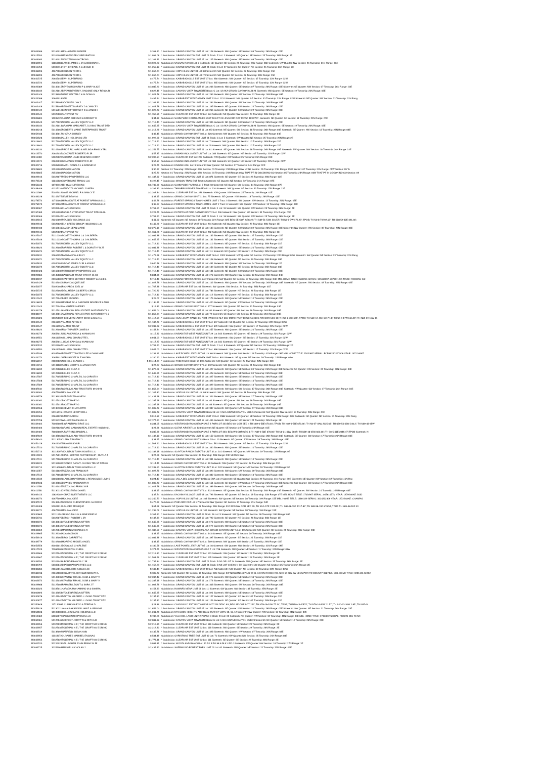| R0009086 | 50164018MOHAMMED KHADER | $ 368.20 | * Subdivision: GRAND CANYON UNIT 17 Lot: 128 Sixteenth: NW Quarter: SE Section: 09 Township: 26N Range: 03E |
| R0015764 | 50304002MESSENGER CORPORATION | $ 1,999.08 | * Subdivision: GRAND CANYON EST UNIT 01 Block: E Lot: 2 Sixteenth: NE Quarter: SE Section: 25 Township: 26N Range: 2E |
| R0009083 | 50164015NGUYEN NGHIA TRONG | $ 2,169.21 | * Subdivision: GRAND CANYON UNIT 17 Lot: 125 Sixteenth: NW Quarter: SE Section: 09 Township: 26N Range: 03E |
| R0062995 | 11663008CARNE JAMES L JR & DEBORAH L | $ 3,590.98 | Subdivision: SASKAN RANCH Lot: 8 Sixteenth: SE Quarter: NE Section: 23 Township: 21N Range: 06E Sixteenth: SW Quarter: NW Section: 24 Township: 21N Range: 06E |
| R0015760 | 50303114ROTHER EARL K & JESSIE D | $ 1,255.18 | * Subdivision: GRAND CANYON EST UNIT 01 Block: D Lot: 27 Sixteenth: SE Quarter: NE Section: 25 Township: 26N Range: 2E |
| R0048206 | 40677066DOBSON TERRI L | $ 1,650.04 | * Subdivision: HOPI HILLS UNIT 01 Lot: 80 Sixteenth: SW Quarter: SE Section: 28 Township: 19N Range: 15E |
| R0048205 | 40677065DOBSON TERRI L | $ 1,650.04 | * Subdivision: HOPI HILLS UNIT 01 Lot: 79 Sixteenth: SW Quarter: SE Section: 28 Township: 19N Range: 15E |
| R0040725 | 20605046BWH SUPERFUND | $ 475.74 | * Subdivision: KAIBAB KNOLLS EST UNIT 07 Lot: 280 Sixteenth: NW Quarter: SE Section: 07 Township: 22N Range: 02W |
| R0040724 | 20605045BWH SUPERFUND | $ 475.74 | * Subdivision: KAIBAB KNOLLS EST UNIT 07 Lot: 265 Sixteenth: NW Quarter: SE Section: 07 Township: 22N Range: 02W |
| R0023389 | 50140015REYES RICHARD P & MARY ALICE | $ 3,085.90 | * Subdivision: GRAND CANYON UNIT 09 Lot: 266 Sixteenth: NW Quarter: SE Section: 07 Township: 26N Range: 03E Sixteenth: SE Quarter: NW Section: 07 Township: 26N Range: 03E |
| R0046032 | 50121012BRYAN BEVERLY J INCOME ONLY RESOUR | $ 629.49 | * Subdivision: CANYON VISTA TOWNSITE Block: C Lot: 12 AKA GRAND CANYON SUB #4 Sixteenth: NW Quarter: SE Section: 19 Township: 26N Range: 03E |
| R0002446 | 50158007HALE WALTER C & ALDONA S | $ 1,022.78 | * Subdivision: GRAND CANYON UNIT 16 Lot: 263 Sixteenth: NW Quarter: SW Section: 22 Township: 26N Range: 03E |
| R0023398 | 20662018OPP | $ 495.24 | * Subdivision: KAIBAB EST WEST ANNEX UNIT 33 Lot: 1131 Sixteenth: NW Quarter: SE Section: 33 Township: 22N Range: 02W Sixteenth: NE Quarter: SW Section: 33 Township: 22N Rang |
| R0002447 | 50158008ODONNELL JAY J | $ 2,169.21 | * Subdivision: GRAND CANYON UNIT 16 Lot: 264 Sixteenth: NW Quarter: SW Section: 22 Township: 26N Range: 03E |
| R0002448 | 50158009BENNETT DORSEY D & JANICE I | $ 1,022.78 | * Subdivision: GRAND CANYON UNIT 16 Lot: 265 Sixteenth: NE Quarter: SW Section: 22 Township: 26N Range: 03E |
| R0002449 | 50158010BENNETT DORSEY D & JANICE I | $ 1,022.78 | * Subdivision: GRAND CANYON UNIT 16 Lot: 266 Sixteenth: NE Quarter: SW Section: 22 Township: 26N Range: 03E |
| R0049544 | 50329006AUTOVEST NV | $ 1,359.85 | * Subdivision: CLEAR AIR EST UNIT 02 Lot: 184 Sixteenth: NE Quarter: SW Section: 29 Township: 26N Range: 2E |
| R0006804 | 10908129A LUNA ORENSIO & BRIDGET D | $ 34.32 | Subdivision: SUNNYSIDE NORTH ANNEX UNIT 10 LOT 24 LESS:COF R/W 112 SF 1939/777. Sixteenth: NE Quarter: SE Section: 11 Township: 21N Range: 07E |
| R0049543 | 50177023NORTH VALLEY EQUITY LLC | $ 1,719.40 | * Subdivision: GRAND CANYON UNIT 19 Lot: 305 Sixteenth: NE Quarter: SW Section: 10 Township: 26N Range: 03E |
| R0046034 | 50121014GRAHAM MARGARET J LIVING TRUST DTD | $ 1,645.65 | * Subdivision: CANYON VISTA TOWNSITE Block: C Lot: 14 AKA GRAND CANYON SUB #4 Sixteenth: NW Quarter: SE Section: 19 Township: 26N Range: 03E |
| R0036218 | 50142065ROBERTS MARIE ENTERPRISES TRUST | $ 1,218.98 | * Subdivision: GRAND CANYON UNIT 11 Lot: 65 Sixteenth: NE Quarter: SW Section: 18 Township: 26N Range: 03E Sixteenth: SE Quarter: NW Section: 18 Township: 26N Range: 03E |
| R0059338 | 50132017SHATKA SHIRLEY | $ 38.45 | Subdivision: GRAND CANYON UNIT 10 Lot: 326 Sixteenth: NW Quarter: SE Section: 21 Township: 26N Range: 03E |
| R0050528 | 50303063ALLEN HOLDINGS LTD | $ 1,999.08 | * Subdivision: GRAND CANYON EST UNIT 01 Block: C Lot: 5 Sixteenth: SW Quarter: NE Section: 25 Township: 26N Range: 2E |
| R0016602 | 50172007NORTH VALLEY EQUITY LLC | $ 1,719.40 | * Subdivision: GRAND CANYON UNIT 19 Lot: 7 Sixteenth: NW Quarter: NW Section: 10 Township: 26N Range: 03E |
| R0016600 | 50172005NORTH VALLEY EQUITY LLC | $ 1,719.40 | * Subdivision: GRAND CANYON UNIT 19 Lot: 5 Sixteenth: NW Quarter: NW Section: 10 Township: 26N Range: 03E |
| R0036234 | 50142081PRICE RICHARD & MELINDA FAMILY TRU | $ 2,251.55 | * Subdivision: GRAND CANYON UNIT 11 Lot: 81 Sixteenth: SE Quarter: NW Section: 18 Township: 26N Range: 03E Sixteenth: SW Quarter: NW Section: 18 Township: 26N Range: 03E |
| R0013570 | 20603035GONZALEZ ROBERTO R JR | $ 57.87 | Subdivision: KAIBAB KNOLLS EST UNIT 07 Lot: 383 Sixteenth: SE Quarter: NE Section: 07 Township: 22N Range: 02W |
| R0011390 | 50022020ARIZONA LAND RESEARCH CORP | $ 2,202.84 | * Subdivision: CLEAR AIR EST Lot: 227 Sixteenth: NW Quarter: NW Section: 25 Township: 26N Range: 01E |
| R0013571 | 20603036GONZALEZ ROBERTO R JR | $ 57.87 | Subdivision: KAIBAB KNOLLS EST UNIT 07 Lot: 384 Sixteenth: SE Quarter: NE Section: 07 Township: 22N Range: 02W |
| R0040716 | 50008003SMITH DONALD L & BONNIE M | $ 26.75 | Subdivision: KAIBAB HIGH Lot: 3 Sixteenth: NW Quarter: NE Section: 27 Township: 24N Range: 02E |
| R0028604 | 20515001NAVAJO NATION | $ 30.27 | Section: 01 Township: 23N Range: 05W Section: 03 Township: 23N Range: 05W N2 N2 Section: 05 Township: 23N Range: 05W Section: 07 Township: 23N Range: 05W Section: 09 To |
| R0028605 | 20516001NAVAJO NATION | $ 25.20 | Section: 01 Township: 23N Range: 06W Section: 03 Township: 23N Range: 06W THAT PT IN COCONINO CO Section: 05 Township: 23N Range: 06W THAT PT IN COCONINO CO Section: 09 |
| R0029943 | 50324077PEDO PROPERTIES LLC | $ 1,487.82 | * Subdivision: GRAND CANYON UNIT 12 Lot: 871 Sixteenth: SE Quarter: SE Section: 26 Township: 26N Range: 02E |
| R0176540 | 11248120SILVER MINE TRAILS LLC | $ 499.45 | * Subdivision: WAGON TRAIL EST Tract: A Sixteenth: SE Quarter: NE Section: 32 Township: 21N Range: 07E |
| R0051848 | 10706112JEHOVAH JIREH INC | $ 6,738.09 | Subdivision: SUNNYSIDE FARMS Lot: 7 Tract: 10 Sixteenth: NE Quarter: SW Section: 14 Township: 21N Range: 07E |
| R0038409 | 40315110MENDOZA MICHAEL JOSEPH | $ 291.83 | Subdivision: TAMARRON PINES PHASE 02 Lot: 110 Sixteenth: NW Quarter: SE Section: 32 Township: 15N Range: 12E |
| R0011389 | 50022019LAMB MICHAEL R & NANCY E | $ 2,202.84 | * Subdivision: CLEAR AIR EST Lot: 226 Sixteenth: NW Quarter: NW Section: 25 Township: 26N Range: 01E |
| R0036228 | 50142075LEVIE DEAN O | $ 38.45 | Subdivision: GRAND CANYON UNIT 11 Lot: 75 Sixteenth: SE Quarter: NW Section: 18 Township: 26N Range: 03E |
| R0278574 | 10744061MIRAMONTE AT FOREST SPRINGS LLC | $ 46.78 | Subdivision: FOREST SPRINGS TOWNHOMES UNIT 1 Tract: I Sixteenth: SW Quarter: SW Section: 13 Township: 21N Range: 07E |
| R0278573 | 10744060MIRAMONTE AT FOREST SPRINGS LLC | $ 35.67 | Subdivision: FOREST SPRINGS TOWNHOMES UNIT 1 Tract: H Sixteenth: SW Quarter: SW Section: 13 Township: 21N Range: 07E |
| R0034067 | 50305048CHAN JOHNSON | $ 751.50 | * Subdivision: GRAND CANYON EST UNIT 01 Block: J Lot: 19 Sixteenth: SW Quarter: SW Section: 25 Township: 26N Range: 2E |
| R0197485 | 10519093PADILLA STEPHEN P TRUST DTD 03-26- | $ 222.75 | Subdivision: ESTATES AT PINE CANYON UNIT 2 Lot: 246 Sixteenth: SW Quarter: SE Section: 34 Township: 21N Range: 07E |
| R0034066 | 50305047CHAN JOHNSON | $ 751.50 | * Subdivision: GRAND CANYON EST UNIT 01 Block: J Lot: 18 Sixteenth: SW Quarter: SW Section: 25 Township: 26N Range: 2E |
| R0349815 | 20210092PEASLEY HOLDINGS LLC | $ 41.02 | Sixteenth: SE Quarter: SE Section: 29 Township: 22N Range: 02E BEG SE COR SEC 29; TH S89-51-54W 316.57'; TH N0-8-7W 176.23'; TPOB; TH N0-8-7W 92.12'; TH S88-59-42E 321.46'; |
| R0029948 | 50326026ELK CREEK GROUP HOLDINGS LLC | $ 448.99 | * Subdivision: CLEAR AIR EST UNIT 02 Lot: 204 Sixteenth: NE Quarter: SW Section: 29 Township: 26N Range: 2E |
| R0002430 | 50162041JAMSIN JEAN MARIE | $ 2,275.10 | * Subdivision: GRAND CANYON UNIT 17 Lot: 103 Sixteenth: NE Quarter: SW Section: 09 Township: 26N Range: 03E Sixteenth: NW Quarter: SW Section: 09 Township: 26N Range: 03E |
| R0029946 | 50329024AUTOVEST NV | $ 1,361.90 | * Subdivision: CLEAR AIR EST UNIT 02 Lot: 202 Sixteenth: NE Quarter: SW Section: 29 Township: 26N Range: 2E |
| R0025107 | 50110040SCOTT THOMAS L & O ALBERTA | $ 2,081.38 | * Subdivision: GRAND CANYON UNIT 02 Lot: 132 Sixteenth: NE Quarter: NW Section: 27 Township: 26N Range: 03E |
| R0025106 | 50110039SCOTT THOMAS L & O ALBERTA | $ 1,645.65 | * Subdivision: GRAND CANYON UNIT 02 Lot: 131 Sixteenth: NE Quarter: NW Section: 27 Township: 26N Range: 03E |
| R0051873 | 50173052NORTH VALLEY EQUITY LLC | $ 1,719.40 | * Subdivision: GRAND CANYON UNIT 19 Lot: 110 Sixteenth: NE Quarter: NE Section: 10 Township: 26N Range: 03E |
| R0028623 | 50126005PARRISH ROBERT L & DOROTHY B JT | $ 2,081.38 | * Subdivision: GRAND CANYON UNIT 06 Lot: 256 Sixteenth: NW Quarter: SE Section: 20 Township: 26N Range: 03E |
| R0051874 | 50173053NORTH VALLEY EQUITY LLC | $ 1,719.40 | * Subdivision: GRAND CANYON UNIT 19 Lot: 111 Sixteenth: NE Quarter: NE Section: 10 Township: 26N Range: 03E |
| R0005931 | 20664057FARNI ANITA & BILLY | $ 1,475.59 | * Subdivision: KAIBAB EST WEST ANNEX UNIT 06 Lot: 1303 Sixteenth: NW Quarter: SE Section: 23 Township: 22N Range: 02W Sixteenth: SW Quarter: NE Section: 23 Township: 22N Rang |
| R0051871 | 50173050NORTH VALLEY EQUITY LLC | $ 1,719.40 | * Subdivision: GRAND CANYON UNIT 19 Lot: 108 Sixteenth: NE Quarter: NE Section: 10 Township: 26N Range: 03E |
| R0005933 | 63020091GROAT JAMES D JR & KIMIKO | $ 640.48 | * Subdivision: GRAND CANYON UNIT 12 Lot: 431 Sixteenth: NW Quarter: SW Section: 24 Township: 26N Range: 2E |
| R0051872 | 50173051NORTH VALLEY EQUITY LLC | $ 1,719.40 | * Subdivision: GRAND CANYON UNIT 19 Lot: 109 Sixteenth: NE Quarter: NE Section: 10 Township: 26N Range: 03E |
| R0002428 | 50162039PETRICHOR PROPERTIES LLC | $ 1,719.40 | * Subdivision: GRAND CANYON UNIT 17 Lot: 101 Sixteenth: NE Quarter: SW Section: 09 Township: 26N Range: 03E |
| R0022084 | 50145088GAGLIANO TRUST DTD 07-15-04 | $ 834.30 | * Subdivision: GRAND CANYON UNIT 11 Lot: 478 Sixteenth: NW Quarter: SW Section: 18 Township: 26N Range: 03E |
| R0030937 | 20353009STAFFORD JEFFREY ROBERT & JULIE L | $ 713.46 | Subdivision: KAIBAB FOREST ACRES Lot: 9 Sixteenth: SW Quarter: SE Section: 27 Township: 22N Range: 04E MBL HOME TITLE: 3550216 SERIAL: 13511309A YEAR: 1991 MAKE: REDMAN SIZ |
| R0002429 | 50162040SIMON JACQUELINE | $ 1,022.78 | * Subdivision: GRAND CANYON UNIT 17 Lot: 102 Sixteenth: NW Quarter: SW Section: 09 Township: 26N Range: 03E Sixteenth: NE Quarter: SW Section: 09 Township: 26N Range: 03E |
| R0051877 | 50020001RICHARDS JOEL W | $ 1,767.38 | * Subdivision: CLEAR AIR EST Lot: 64 Sixteenth: SW Quarter: SW Section: 24 Township: 26N Range: 01E |
| R0052725 | 50323069DEALMEIDA GILBERTO CIRILO | $ 1,720.22 | * Subdivision: GRAND CANYON UNIT 12 Lot: 786 Sixteenth: SE Quarter: NE Section: 26 Township: 26N Range: 2E |
| R0051875 | 50173054NORTH VALLEY EQUITY LLC | $ 1,719.40 | * Subdivision: GRAND CANYON UNIT 19 Lot: 112 Sixteenth: NE Quarter: NE Section: 10 Township: 26N Range: 03E |
| R0010042 | 50174040BARE MICHAEL | $ 29.07 | * Subdivision: GRAND CANYON UNIT 19 Lot: 176 Sixteenth: SW Quarter: NE Section: 10 Township: 26N Range: 03E |
| R0018825 | 50126081MOFFAT AC & GARDNER BEATRICE A TRU | $ 1,134.11 | * Subdivision: GRAND CANYON UNIT 06 Lot: 420 Sixteenth: SE Quarter: SW Section: 20 Township: 26N Range: 03E |
| R0010043 | 50174041LAUGHTER SHERRY | $ 16.32 | Subdivision: GRAND CANYON UNIT 19 Lot: 177 Sixteenth: SW Quarter: NE Section: 10 Township: 26N Range: 03E |
| R0034078 | 50147016AMERICAN REAL ESTATE INVESTMENTS L | $ 1,856.04 | * Subdivision: GRAND CANYON UNIT 12 Lot: 80 Sixteenth: SE Quarter: SW Section: 19 Township: 26N Range: 03E |
| R0034077 | 50147015AMERICAN REAL ESTATE INVESTMENTS L | $ 1,856.04 | * Subdivision: GRAND CANYON UNIT 12 Lot: 79 Sixteenth: SE Quarter: SW Section: 19 Township: 26N Range: 03E |
| R0349826 | 30325002T BEEVERS LARRY DEAN & MAIA LU | $ 1,417.83 | * Subdivision: SUN-LEUPP RANCHES NW4 NW4 EXC NLY 665' MORE PART DESC AS; BEG NW COR SEC 11; TH S0-1-23E 665', TPOB; TH S89-57-45E 1317.13'; TH S0-0-17W 655.09'; TH N89-59-15W 13 |
| R0049549 | 20611057PALMER ALTON D | $ 1,187.79 | * Subdivision: KAIBAB KNOLLS EST UNIT 17 Lot: 697 Sixteenth: SE Quarter: SE Section: 17 Township: 22N Range: 02W |
| R0049547 | 20611055PALMER TRUST | $ 2,283.28 | * Subdivision: KAIBAB KNOLLS EST UNIT 17 Lot: 679 Sixteenth: SW Quarter: SE Section: 17 Township: 22N Range: 02W |
| R0028624 | 50126006FIGHTMASTER JAMES A | $ 148.84 | * Subdivision: GRAND CANYON UNIT 06 Lot: 257 Sixteenth: NW Quarter: SE Section: 20 Township: 26N Range: 03E |
| R0024276 | 20659012LUCAS KAINOA & KAAMALAH | $ 115.82 | Subdivision: KAIBAB EST WEST ANNEX UNIT 29 Lot: 842 Sixteenth: SE Quarter: NE Section: 29 Township: 22N Range: 02W |
| R0049551 | 20611059MILLMAN CHARLOTTE L | $ 944.03 | * Subdivision: KAIBAB KNOLLS EST UNIT 17 Lot: 699 Sixteenth: SW Quarter: SE Section: 17 Township: 22N Range: 02W |
| R0024275 | 20659011LUCAS KAINOA & KAAMALAH | $ 117.27 | Subdivision: KAIBAB EST WEST ANNEX UNIT 29 Lot: 841 Sixteenth: SE Quarter: NE Section: 29 Township: 22N Range: 02W |
| R0050532 | 50303067CHAN JOHNSON | $ 751.50 | * Subdivision: GRAND CANYON EST UNIT 01 Block: C Lot: 9 Sixteenth: SW Quarter: NE Section: 25 Township: 26N Range: 2E |
| R0049550 | 20611058MILLMAN CHARLOTTE L | $ 944.03 | * Subdivision: KAIBAB KNOLLS EST UNIT 17 Lot: 698 Sixteenth: SW Quarter: SE Section: 17 Township: 22N Range: 02W |
| R0045196 | 80037066BENNETT TIMOTHY LEE & DANA MAE | $ 239.91 | Subdivision: LAKE POWELL EST UNIT 02 Lot: 66 Sixteenth: NW Quarter: SW Section: 29 Township: 41N Range: 09E MBL HOME TITLE: 1542/697 SERIAL: FCPA625CK27608 YEAR: 1971 MAKE |
| R0024274 | 20659010HERNANDEZ ALEJANDRA | $ 330.13 | * Subdivision: KAIBAB EST WEST ANNEX UNIT 29 Lot: 840 Sixteenth: SE Quarter: NE Section: 29 Township: 22N Range: 02W |
| R0058017 | 20007028NICHOLS CLAUDE L | $ 13,414.03 | * Subdivision: TABER ADD Block: 10 1/2K Sixteenth: SW Quarter: SE Section: 28 Township: 22N Range: 02E |
| R0012215 | 50131082YATES SCOTT L & JANNA FAYE | $ 27.07 | Subdivision: GRAND CANYON UNIT 07 Lot: 132 Sixteenth: SW Quarter: NE Section: 21 Township: 26N Range: 03E |
| R0018832 | 50126088BIXLER OLGA O | $ 1,870.99 | * Subdivision: GRAND CANYON UNIT 06 Lot: 427 Sixteenth: SW Quarter: SE Section: 20 Township: 26N Range: 03E Sixteenth: SE Quarter: SW Section: 20 Township: 26N Range: 03E |
| R0018833 | 50126089BIXLER OLGA O | $ 1,645.65 | * Subdivision: GRAND CANYON UNIT 06 Lot: 428 Sixteenth: SW Quarter: SE Section: 20 Township: 26N Range: 03E |
| R0017507 | 50174056BRUNO CHARLES J & CHRISTI K | $ 1,719.40 | * Subdivision: GRAND CANYON UNIT 19 Lot: 327 Sixteenth: NW Quarter: SE Section: 10 Township: 26N Range: 03E |
| R0017508 | 50174057BRUNO CHARLES J & CHRISTI K | $ 1,719.40 | * Subdivision: GRAND CANYON UNIT 19 Lot: 328 Sixteenth: NW Quarter: SE Section: 10 Township: 26N Range: 03E |
| R0017509 | 50174058BRUNO CHARLES J & CHRISTI K | $ 1,719.40 | * Subdivision: GRAND CANYON UNIT 19 Lot: 329 Sixteenth: NW Quarter: SE Section: 10 Township: 26N Range: 03E |
| R0037110 | 50137067GORILLA LADY TRUST DTD 09-24-96 | $ 1,856.04 | * Subdivision: GRAND CANYON UNIT 08 Lot: 153 Sixteenth: SW Quarter: SW Section: 17 Township: 26N Range: 03E Sixteenth: NW Quarter: SW Section: 17 Township: 26N Range: 03E |
| R0036264 | 40677084MOLINA JOE JR | $ 1,104.80 | * Subdivision: HOPI HILLS UNIT 01 Lot: 98 Sixteenth: SW Quarter: SE Section: 28 Township: 19N Range: 15E |
| R0049579 | 50136031SEBESTYEN ANNE M | $ 1,432.18 | * Subdivision: GRAND CANYON UNIT 08 Lot: 344 Sixteenth: SW Quarter: SE Section: 17 Township: 26N Range: 03E |
| R0034082 | 50147020PAGET MARY G | $ 2,287.48 | * Subdivision: GRAND CANYON UNIT 12 Lot: 84 Sixteenth: SE Quarter: SW Section: 19 Township: 26N Range: 03E |
| R0034081 | 50147019PAGET MARY G | $ 2,287.48 | * Subdivision: GRAND CANYON UNIT 12 Lot: 83 Sixteenth: SE Quarter: SW Section: 19 Township: 26N Range: 03E |
| R0062558 | 50139101KREVER CHARLOTTE | $ 1,008.78 | * Subdivision: GRAND CANYON UNIT 09 Lot: 337 Sixteenth: SW Quarter: NW Section: 07 Township: 26N Range: 03E |
| R0040765 | 50118015HOWARD LEROY DELL | $ 1,008.78 | * Subdivision: CANYON VISTA TOWNSITE Block: B Lot: 3 AKA GRAND CANYON SUB #4 Sixteenth: NW Quarter: NW Section: 19 Township: 26N Range: 03E |
| R0001563 | 20661021SIMON AARON | $ 912.82 | * Subdivision: KAIBAB EST WEST ANNEX UNIT 33 Lot: 1088 Sixteenth: NE Quarter: SE Section: 33 Township: 22N Range: 02W Sixteenth: SE Quarter: NE Section: 33 Township: 22N Rang |
| R0027798 | 50319122WALKER MARSHALL H | $ 2,377.23 | * Subdivision: GRAND CANYON UNIT 12 Lot: 496 Sixteenth: NW Quarter: NE Section: 24 Township: 26N Range: 2E |
| R0349404 | 70066009B GRANTHAM BRAE LLC | $ 284.05 | Subdivision: WESTWOOD RANCHES PHASE 3 POR LOT 323 BEG W4 COR SEC 4 TH N89-6-58E 670.46'; TPOB; TH N89-6-58E 670.46'; TH N0-37-49W 2025.68'; TH S89-54-48W 230.2'; TH N89-48-45W |
| R0002406 | 50021028GRAND CANYON REAL ESTATE HOLDINS L | $ 23.66 | Subdivision: CLEAR AIR EST Lot: 123 Sixteenth: NE Quarter: SE Section: 24 Township: 26N Range: 01E |
| R0349403 | 70066009A FARTHING RANDAL L | $ 285.69 | Subdivision: WESTWOOD RANCHES PHASE 3 POR LOT 323; BEG W4 COR SEC 4; TH N89-6-58E 670.06'; TH N0-21-41W 2037'; TH N89-48-45W 661.06'; TH S0-5-41E 2049.47';TPOB Sixteenth: N |
| R0037109 | 50137066GORILLA LADY TRUST DTD 09-24-96 | $ 1,432.18 | * Subdivision: GRAND CANYON UNIT 08 Lot: 152 Sixteenth: SW Quarter: SW Section: 17 Township: 26N Range: 03E Sixteenth: SE Quarter: SW Section: 17 Township: 26N Range: 03E |
| R0058040 | 50113053CLARK TIMOTHY J | $ 38.45 | Subdivision: GRAND CANYON UNIT 03 Block: 5 Lot: 13 Sixteenth: SE Quarter: SW Section: 28 Township: 26N Range: 03E |
| R0051418 | 20611007BROWN ILKNUR | $ 1,508.60 | * Subdivision: KAIBAB KNOLLS EST UNIT 17 Lot: 583 Sixteenth: NW Quarter: SE Section: 17 Township: 22N Range: 02W |
| R0017510 | 50174059BRUNO CHARLES J & CHRISTI K | $ 1,719.40 | * Subdivision: GRAND CANYON UNIT 19 Lot: 330 Sixteenth: NW Quarter: SE Section: 10 Township: 26N Range: 03E |
| R0351713 | 30118097MOUNTAIN TOWN HOMES LLC | $ 2,189.49 | Subdivision: SLAYTON RANCH ESTATES UNIT 3 Lot: 101 Sixteenth: NE Quarter: NW Section: 19 Township: 22N Range: 9E |
| R0010024 | 50178010D PMH LIMITED PARTNERSHIP ; RUTILA T | $ 27.96 | Sixteenth: SE Quarter: SW Section: 03 Township: 26N Range: 03E SE4SE4SW4 |
| R0017511 | 50174060BRUNO CHARLES J & CHRISTI K | $ 1,719.40 | * Subdivision: GRAND CANYON UNIT 19 Lot: 331 Sixteenth: NW Quarter: SE Section: 10 Township: 26N Range: 03E |
| R0054924 | 50153002COONCE DANNY J LIVING TRUST DTD 01 | $ 114.45 | Subdivision: GRAND CANYON UNIT 15 Lot: 10 Sixteenth: NW Quarter: NE Section: 08 Township: 26N Range: 03E |
| R0351714 | 30118098MOUNTAIN TOWN HOMES LLC | $ 2,248.90 | Subdivision: SLAYTON RANCH ESTATES UNIT 3 Lot: 102 Sixteenth: NE Quarter: NW Section: 19 Township: 22N Range: 9E |
| R0011357 | 50161026TUZZOLINO FRANCIS R | $ 1,022.78 | * Subdivision: GRAND CANYON UNIT 17 Lot: 390 Sixteenth: SW Quarter: NW Section: 09 Township: 26N Range: 03E |
| R0017512 | 50174061BRUNO CHARLES J & CHRISTI K | $ 1,719.40 | * Subdivision: GRAND CANYON UNIT 19 Lot: 332 Sixteenth: NW Quarter: SE Section: 10 Township: 26N Range: 03E |
| R0013532 | 80066002CLARKSON VERNON L REVOCABLE LIVING | $ 224.47 | * Subdivision: VILLA DEL LAGO UNIT 02 Block: 78A Lot: 2 Sixteenth: SE Quarter: SW Section: 29 Township: 41N Range: 09E Sixteenth: NE Quarter: NW Section: 32 Township: 41N Ran |
| R0037108 | 50137065DOWNEY MARGARITA R | $ 1,008.78 | * Subdivision: GRAND CANYON UNIT 08 Lot: 151 Sixteenth: SE Quarter: SW Section: 17 Township: 26N Range: 03E Sixteenth: SW Quarter: SW Section: 17 Township: 26N Range: 03E |
| R0011356 | 50161025TUZZOLINO FRANCIS R | $ 1,022.78 | * Subdivision: GRAND CANYON UNIT 17 Lot: 389 Sixteenth: SW Quarter: NW Section: 09 Township: 26N Range: 03E |
| R0011350 | 50130114DIVENCENZO DANIEL | $ 38.45 | Subdivision: GRAND CANYON UNIT 07 Lot: 332 Sixteenth: SE Quarter: NW Section: 21 Township: 26N Range: 03E Sixteenth: NE Quarter: SW Section: 21 Township: 26N Range: 03E |
| R0063413 | 11629002NORAZ INVESTMENTS LLC | $ 37.74 | Subdivision: KACHINA VILLAGE UNIT 08 Lot: 796 Sixteenth: NE Quarter: SE Section: 19 Township: 20N Range: 07E MBL HOME TITLE: 1703/967 SERIAL: 04761057M YEAR: 1979 MAKE: BUD |
| R0036274 | 40677094MOLINA JOE E | $ 2,240.73 | * Subdivision: HOPI HILLS UNIT 01 Lot: 108 Sixteenth: SW Quarter: SE Section: 28 Township: 19N Range: 15E MBL HOME TITLE: 1489/329 SERIAL: 3424222309 YEAR: 1972 MAKE: CHAMPIO |
| R0037122 | 20432047GREGOR CHRISTOPHER J & ROCIO | $ 470.22 | Subdivision: PINE AIRE EST Lot: 47 Sixteenth: NW Quarter: SE Section: 17 Township: 21N Range: 04E |
| R0349408 | 50001012S SHORE MONIQUE | $ 64.99 | Sixteenth: SE Quarter: NW Section: 29 Township: 26N Range: 01E BEG NW COR SEC 29, TH S0-1-57E 1320.19'; TH S89-58-19E 1317.82'; TH S89-58-19E 878.54, TPOB TH S89-58-19E 43 |
| R0036271 | 40677091MOLINA JOE E | $ 1,239.06 | * Subdivision: HOPI HILLS UNIT 01 Lot: 105 Sixteenth: SW Quarter: SE Section: 28 Township: 19N Range: 15E |
| R0030965 | 50111154GRISSO PAUL N & MARJORIE M | $ 364.10 | * Subdivision: GRAND CANYON UNIT 03 Block: 16 Lot: 5 Sixteenth: SW Quarter: NE Section: 28 Township: 26N Range: 03E |
| R0052731 | 50323075BERGH ROBERT L JR | $ 137.33 | * Subdivision: GRAND CANYON UNIT 12 Lot: 792 Sixteenth: SE Quarter: NE Section: 26 Township: 26N Range: 2E |
| R0002874 | 50143041VITALE BRENDA (UTTER) | $ 1,645.65 | * Subdivision: GRAND CANYON UNIT 11 Lot: 178 Sixteenth: NW Quarter: NE Section: 18 Township: 26N Range: 03E |
| R0002875 | 50143042VITALE BRENDA (UTTER) | $ 1,645.65 | * Subdivision: GRAND CANYON UNIT 11 Lot: 179 Sixteenth: NW Quarter: NE Section: 18 Township: 26N Range: 03E |
| R0046062 | 50123041MARTINEZ CHARLES R | $ 1,382.59 | * Subdivision: CANYON VISTA HEIGHTS AKA GRAND CANYON UNIT 5 Lot: 135 Sixteenth: SW Quarter: NE Section: 29 Township: 26N Range: 03E |
| R0029985 | 50126104ADAM ADMON | $ 38.45 | Subdivision: GRAND CANYON UNIT 06 Lot: 443 Sixteenth: SE Quarter: SE Section: 20 Township: 26N Range: 03E |
| R0054916 | 50132065BRAY GARRETT G | $ 2,081.38 | * Subdivision: GRAND CANYON UNIT 07 Lot: 397 Sixteenth: SE Quarter: SE Section: 21 Township: 26N Range: 03E |
| R0039779 | 50109084MORENO MIGUEL ANGEL | $ 38.45 | Subdivision: GRAND CANYON UNIT 02 Lot: 509 Sixteenth: NW Quarter: SW Section: 27 Township: 26N Range: 03E |
| R0050556 | 80041016DOUGLAS CHARLENE | $ 180.58 | Subdivision: LAKE POWELL EST UNIT 05 Lot: 16 Sixteenth: SW Quarter: NW Section: 29 Township: 41N Range: 09E |
| R0017525 | 70084006KENNISTON CHRIS | $ 374.75 | Subdivision: WESTWOOD RANCHES PHASE 7 Lot: 738 Sixteenth: NW Quarter: NE Section: 11 Township: 24N Range: 03W |
| R0042966 | 50327045TOLEMAN N E ; THE CROFT NO 5 DRINK | $ 2,219.30 | * Subdivision: CLEAR AIR EST UNIT 02 Lot: 143 Sixteenth: SW Quarter: SE Section: 29 Township: 26N Range: 2E |
| R0042967 | 50327047TOLEMAN N E ; THE CROFT NO 5 DRINK | $ 1,563.56 | * Subdivision: CLEAR AIR EST UNIT 02 Lot: 145 Sixteenth: SW Quarter: SE Section: 29 Township: 26N Range: 2E |
| R0039793 | 50303043A FORD FRANCIS C JR | $ 1,735.84 | * Subdivision: GRAND CANYON EST UNIT 01 Block: B N2 OF LOT 14 Sixteenth: NW Quarter: NE Section: 25 Township: 26N Range: 2E |
| R0039792 | 50303042D PEDO PROPERTIES LLC | $ 1,159.93 | * Subdivision: GRAND CANYON EST UNIT 01 Block: B N2 LOT 13 EXC N 53' Sixteenth: NW Quarter: NE Section: 25 Township: 26N Range: 2E |
| R0036284 | 20656012LABOULIERE SONJA LEE | $ 183.43 | * Subdivision: KAIBAB KNOLLS EST UNIT 19 Lot: 788 Sixteenth: NW Quarter: NE Section: 19 Township: 22N Range: 02W |
| R0181938 | 20614006D GLATTFELDER GWENDOLYN A | $ 308.78 | Sixteenth: SW Quarter: NE Section: 10 Township: 22N Range: 2W N2SW4NE4 LYING W CL SEVEN RANCH RD. SEC 10 22N-2W LESS POR TO COUNTY 3187485. MBL HOME TITLE: 3201446 SERIA |
| R0002871 | 50143038STASTNY FRANK J KSR & MARY V | $ 2,287.48 | * Subdivision: GRAND CANYON UNIT 11 Lot: 175 Sixteenth: NW Quarter: NE Section: 18 Township: 26N Range: 03E |
| R0002872 | 50143039STASTNY FRANK J KSR & MARY V | $ 2,287.48 | * Subdivision: GRAND CANYON UNIT 11 Lot: 176 Sixteenth: NW Quarter: NE Section: 18 Township: 26N Range: 03E |
| R0029988 | 50127003RAMSER LEON T & SARA J T | $ 1,008.78 | * Subdivision: GRAND CANYON UNIT 06 Lot: 308 Sixteenth: NW Quarter: SW Section: 20 Township: 26N Range: 03E |
| R0031823 | 50337011KAPADIA MOHAMMAD M & SAMIRA | $ 153.83 | Subdivision: HOWARD MESA UNIT 01 Lot: 11 Sixteenth: SW Quarter: SW Section: 33 Township: 25N Range: 2E |
| R0000693 | 50143054VITALE BRENDA (UTTER) | $ 1,645.65 | * Subdivision: GRAND CANYON UNIT 11 Lot: 191 Sixteenth: NW Quarter: NE Section: 18 Township: 26N Range: 03E |
| R0030978 | 50141041DALTON MILDRED L LIVING TRUST DTD | $ 137.33 | * Subdivision: GRAND CANYON UNIT 09 Lot: 127 Sixteenth: SE Quarter: SE Section: 07 Township: 26N Range: 03E |
| R0030977 | 50141040DALTON MILDRED L LIVING TRUST DTD | $ 137.33 | * Subdivision: GRAND CANYON UNIT 09 Lot: 126 Sixteenth: SE Quarter: SE Section: 07 Township: 26N Range: 03E |
| R0350848 | 11712098B CLARK GARY D & TERESA D | $ 23.86 | Subdivision: CANYON CC EST UNIT 03 POR LOT 154 DESC AS; BEG SE COR LOT 154'; TH N79-16-20W 77.34', TPOB; TH N10-43-40E 5'; TH N79-16-20W 11.57'; TH S10-43-30W 1.85'; TH N87-44 |
| R0053619 | 50130111KANALLAKAN WILLIAM E & VIRGINIA | $ 1,856.04 | * Subdivision: GRAND CANYON UNIT 07 Lot: 322 Sixteenth: SE Quarter: NW Section: 21 Township: 26N Range: 03E Sixteenth: SW Quarter: NE Section: 21 Township: 26N Range: 03E |
| R0050108 | 10103006COLLINS GANG HOLDING LLC | $ 1,241.70 | Subdivision: MT ELDEN HEIGHTS ADD Block: 95 W 67' LOTS 10, 11, 12 Sixteenth: SW Quarter: NW Section: 15 Township: 21N Range: 07E |
| R0010482 | 80066072HAWK ENTERPRISES LLC | $ 782.95 | Subdivision: VILLA DEL LAGO UNIT 2 PHASE 3 Block: 93 Lot: 22 Sixteenth: NE Quarter: NW Section: 32 Township: 41N Range: 09E MBL HOME TITLE: 1735/172 SERIAL: PH0221 31U YEAR: |
| R0060361 | 50120048SECREST JERRY W & RETHA M | $ 2,081.38 | * Subdivision: CANYON VISTA TOWNSITE Block: N Lot: 5 AKA GRAND CANYON SUB #4 Sixteenth: NE Quarter: SE Section: 19 Township: 26N Range: 03E |
| R0042956 | 50327034TOLEMAN N E ; THE CROFT NO 5 DRINK | $ 2,219.30 | * Subdivision: CLEAR AIR EST UNIT 02 Lot: 116 Sixteenth: SW Quarter: SE Section: 29 Township: 26N Range: 2E |
| R0042957 | 50327036TOLEMAN N E ; THE CROFT NO 5 DRINK | $ 2,219.30 | * Subdivision: CLEAR AIR EST UNIT 02 Lot: 118 Sixteenth: SW Quarter: SE Section: 29 Township: 26N Range: 2E |
| R0062549 | 50139092HATFIELD SUSAN ANN | $ 435.71 | * Subdivision: GRAND CANYON UNIT 09 Lot: 328 Sixteenth: NW Quarter: NW Section: 07 Township: 26N Range: 03E |
| R0042950 | 11343072OLIVARES MARIBEL ENCINAS | $ 534.49 | Subdivision: CHRISTMAS TREE EST UNIT 02 Lot: 71 Sixteenth: NW Quarter: NW Section: 05 Township: 21N Range: 08E |
| R0042954 | 50327029TOLEMAN N E ; THE CROFT NO 5 DRINK | $ 1,779.11 | * Subdivision: CLEAR AIR EST UNIT 02 Lot: 111 Sixteenth: SE Quarter: SE Section: 29 Township: 26N Range: 2E |
| R0001520 | 50224023GALLAGHER JOHN FRANCIS JR | $ 982.31 | * Subdivision: WOODLAND RANCH Lot: 23 BK 3 PG 98 & BLK 4 PG 3 Sixteenth: SW Quarter: NW Section: 18 Township: 27N Range: 3E |
| R0064725 | 20351063MADORI NICHOLAS J | $ 2,435.23 | Subdivision: SHERWOOD FOREST PARK UNIT 02 Lot: 62 Sixteenth: NW Quarter: NE Section: 22 Township: 22N Range: 04E |